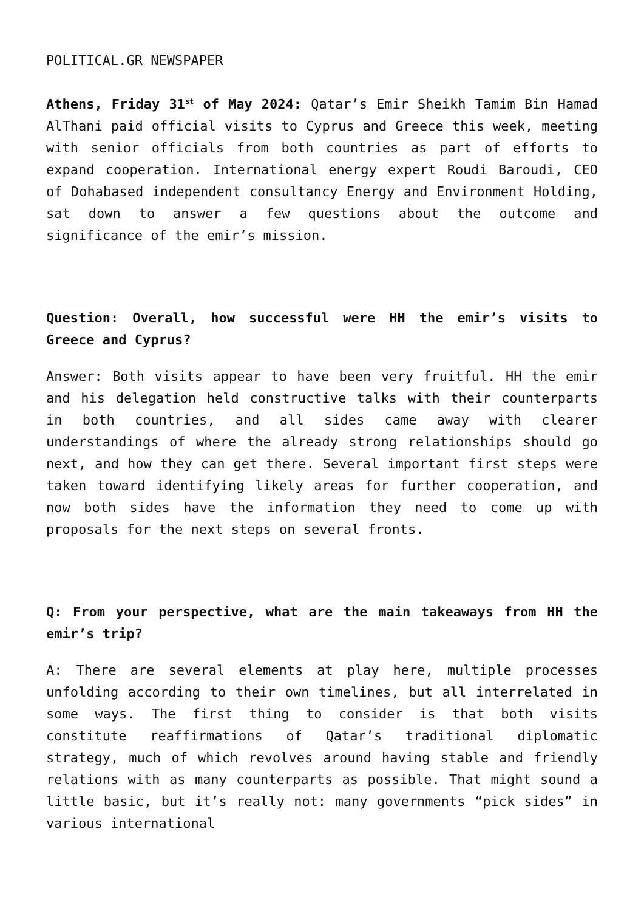POLITICAL.GR NEWSPAPER
Athens, Friday 31<sup>st</sup> of May 2024: Qatar’s Emir Sheikh Tamim Bin Hamad AlThani paid official visits to Cyprus and Greece this week, meeting with senior officials from both countries as part of efforts to expand cooperation. International energy expert Roudi Baroudi, CEO of Dohabased independent consultancy Energy and Environment Holding, sat down to answer a few questions about the outcome and significance of the emir’s mission.
Question: Overall, how successful were HH the emir’s visits to Greece and Cyprus?
Answer: Both visits appear to have been very fruitful. HH the emir and his delegation held constructive talks with their counterparts in both countries, and all sides came away with clearer understandings of where the already strong relationships should go next, and how they can get there. Several important first steps were taken toward identifying likely areas for further cooperation, and now both sides have the information they need to come up with proposals for the next steps on several fronts.
Q: From your perspective, what are the main takeaways from HH the emir’s trip?
A: There are several elements at play here, multiple processes unfolding according to their own timelines, but all interrelated in some ways. The first thing to consider is that both visits constitute reaffirmations of Qatar’s traditional diplomatic strategy, much of which revolves around having stable and friendly relations with as many counterparts as possible. That might sound a little basic, but it’s really not: many governments “pick sides” in various international